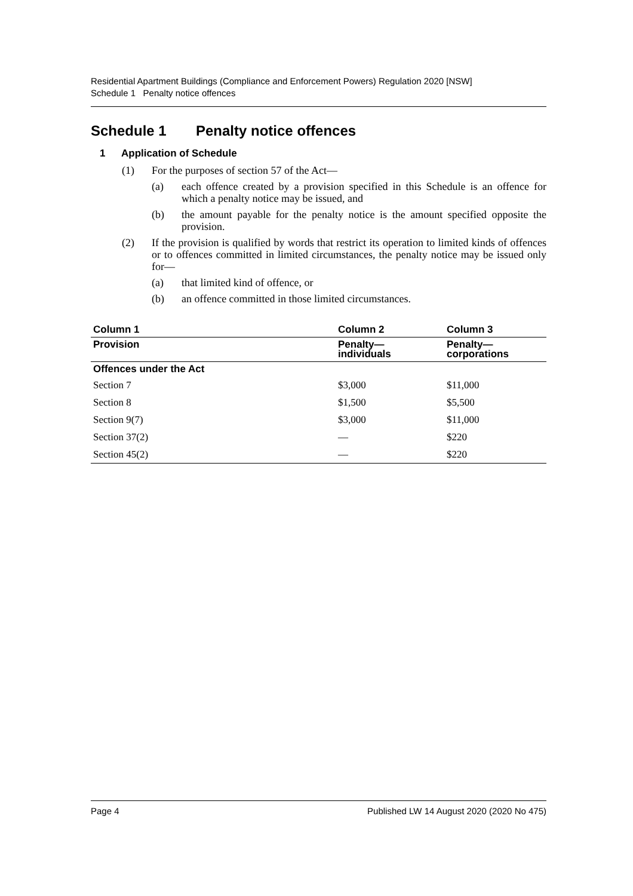Residential Apartment Buildings (Compliance and Enforcement Powers) Regulation 2020 [NSW]
Schedule 1 Penalty notice offences
Schedule 1 Penalty notice offences
1 Application of Schedule
(1) For the purposes of section 57 of the Act—
(a) each offence created by a provision specified in this Schedule is an offence for which a penalty notice may be issued, and
(b) the amount payable for the penalty notice is the amount specified opposite the provision.
(2) If the provision is qualified by words that restrict its operation to limited kinds of offences or to offences committed in limited circumstances, the penalty notice may be issued only for—
(a) that limited kind of offence, or
(b) an offence committed in those limited circumstances.
| Column 1 | Column 2 | Column 3 |
| --- | --- | --- |
| Provision | Penalty— individuals | Penalty— corporations |
| Offences under the Act | | |
| Section 7 | $3,000 | $11,000 |
| Section 8 | $1,500 | $5,500 |
| Section 9(7) | $3,000 | $11,000 |
| Section 37(2) | — | $220 |
| Section 45(2) | — | $220 |
Page 4 Published LW 14 August 2020 (2020 No 475)